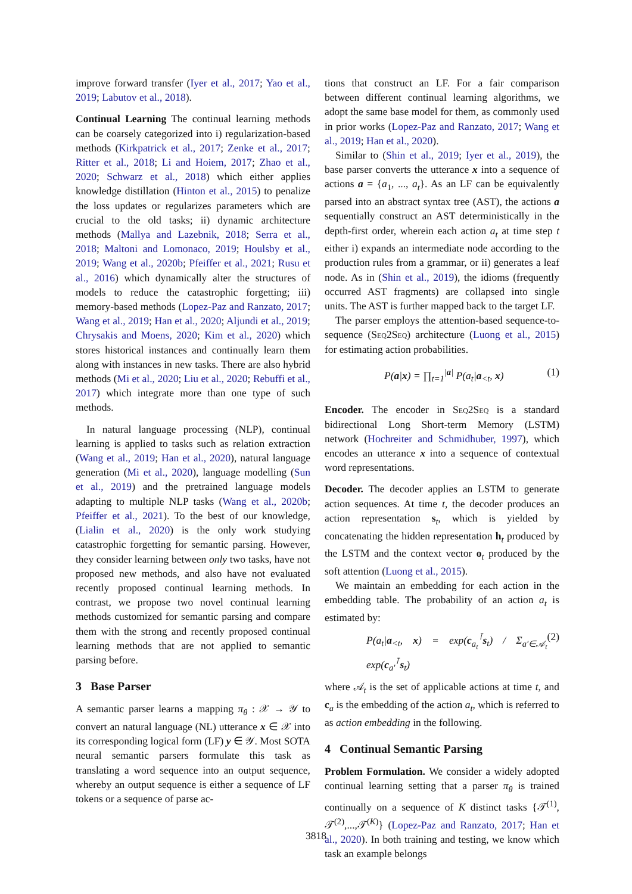improve forward transfer (Iyer et al., 2017; Yao et al., 2019; Labutov et al., 2018).
Continual Learning The continual learning methods can be coarsely categorized into i) regularization-based methods (Kirkpatrick et al., 2017; Zenke et al., 2017; Ritter et al., 2018; Li and Hoiem, 2017; Zhao et al., 2020; Schwarz et al., 2018) which either applies knowledge distillation (Hinton et al., 2015) to penalize the loss updates or regularizes parameters which are crucial to the old tasks; ii) dynamic architecture methods (Mallya and Lazebnik, 2018; Serra et al., 2018; Maltoni and Lomonaco, 2019; Houlsby et al., 2019; Wang et al., 2020b; Pfeiffer et al., 2021; Rusu et al., 2016) which dynamically alter the structures of models to reduce the catastrophic forgetting; iii) memory-based methods (Lopez-Paz and Ranzato, 2017; Wang et al., 2019; Han et al., 2020; Aljundi et al., 2019; Chrysakis and Moens, 2020; Kim et al., 2020) which stores historical instances and continually learn them along with instances in new tasks. There are also hybrid methods (Mi et al., 2020; Liu et al., 2020; Rebuffi et al., 2017) which integrate more than one type of such methods.
In natural language processing (NLP), continual learning is applied to tasks such as relation extraction (Wang et al., 2019; Han et al., 2020), natural language generation (Mi et al., 2020), language modelling (Sun et al., 2019) and the pretrained language models adapting to multiple NLP tasks (Wang et al., 2020b; Pfeiffer et al., 2021). To the best of our knowledge, (Lialin et al., 2020) is the only work studying catastrophic forgetting for semantic parsing. However, they consider learning between only two tasks, have not proposed new methods, and also have not evaluated recently proposed continual learning methods. In contrast, we propose two novel continual learning methods customized for semantic parsing and compare them with the strong and recently proposed continual learning methods that are not applied to semantic parsing before.
3 Base Parser
A semantic parser learns a mapping π<sub>θ</sub> : 𝒳 → 𝒴 to convert an natural language (NL) utterance x ∈ 𝒳 into its corresponding logical form (LF) y ∈ 𝒴. Most SOTA neural semantic parsers formulate this task as translating a word sequence into an output sequence, whereby an output sequence is either a sequence of LF tokens or a sequence of parse ac-
tions that construct an LF. For a fair comparison between different continual learning algorithms, we adopt the same base model for them, as commonly used in prior works (Lopez-Paz and Ranzato, 2017; Wang et al., 2019; Han et al., 2020).
Similar to (Shin et al., 2019; Iyer et al., 2019), the base parser converts the utterance x into a sequence of actions a = {a<sub>1</sub>, ..., a<sub>t</sub>}. As an LF can be equivalently parsed into an abstract syntax tree (AST), the actions a sequentially construct an AST deterministically in the depth-first order, wherein each action a<sub>t</sub> at time step t either i) expands an intermediate node according to the production rules from a grammar, or ii) generates a leaf node. As in (Shin et al., 2019), the idioms (frequently occurred AST fragments) are collapsed into single units. The AST is further mapped back to the target LF.
The parser employs the attention-based sequence-to-sequence (Seq2Seq) architecture (Luong et al., 2015) for estimating action probabilities.
P(a|x) = ∏<sub>t=1</sub><sup>|a|</sup> P(a<sub>t</sub>|a<sub><t</sub>, x) (1)
Encoder. The encoder in Seq2Seq is a standard bidirectional Long Short-term Memory (LSTM) network (Hochreiter and Schmidhuber, 1997), which encodes an utterance x into a sequence of contextual word representations.
Decoder. The decoder applies an LSTM to generate action sequences. At time t, the decoder produces an action representation s<sub>t</sub>, which is yielded by concatenating the hidden representation h<sub>t</sub> produced by the LSTM and the context vector o<sub>t</sub> produced by the soft attention (Luong et al., 2015).
We maintain an embedding for each action in the embedding table. The probability of an action a<sub>t</sub> is estimated by:
P(a<sub>t</sub>|a<sub><t</sub>, x) = exp(c<sub>a<sub>t</sub></sub><sup>⊺</sup>s<sub>t</sub>) / Σ<sub>a′∈𝒜<sub>t</sub></sub> exp(c<sub>a′</sub><sup>⊺</sup>s<sub>t</sub>) (2)
where 𝒜<sub>t</sub> is the set of applicable actions at time t, and c<sub>a</sub> is the embedding of the action a<sub>t</sub>, which is referred to as action embedding in the following.
4 Continual Semantic Parsing
Problem Formulation. We consider a widely adopted continual learning setting that a parser π<sub>θ</sub> is trained continually on a sequence of K distinct tasks {𝒯<sup>(1)</sup>, 𝒯<sup>(2)</sup>,...,𝒯<sup>(K)</sup>} (Lopez-Paz and Ranzato, 2017; Han et al., 2020). In both training and testing, we know which task an example belongs
3818